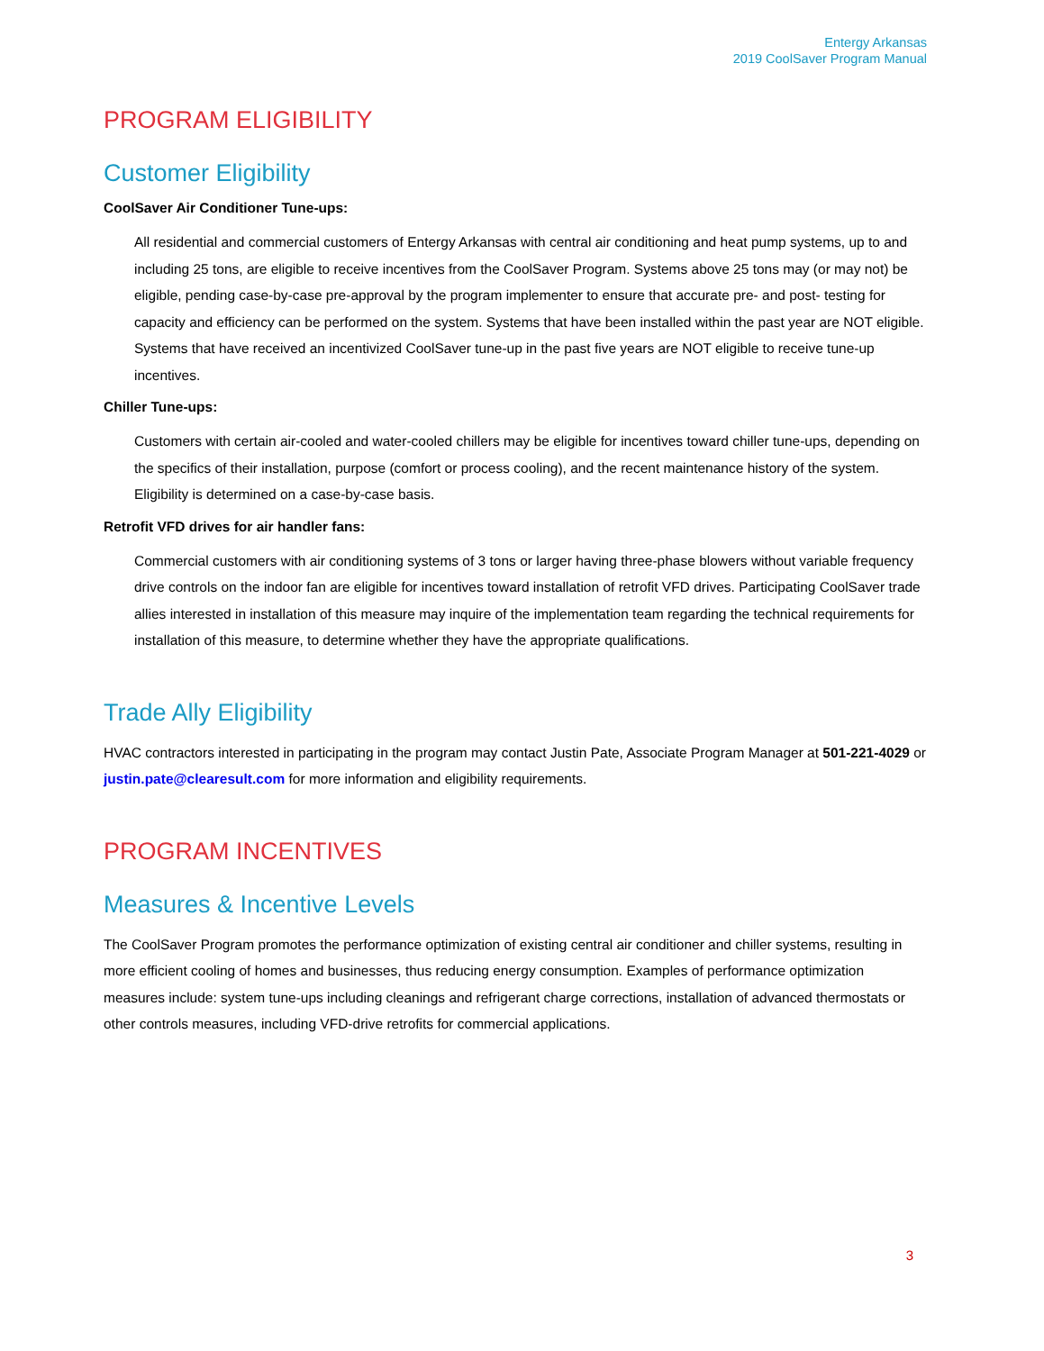Entergy Arkansas
2019 CoolSaver Program Manual
PROGRAM ELIGIBILITY
Customer Eligibility
CoolSaver Air Conditioner Tune-ups:
All residential and commercial customers of Entergy Arkansas with central air conditioning and heat pump systems, up to and including 25 tons, are eligible to receive incentives from the CoolSaver Program. Systems above 25 tons may (or may not) be eligible, pending case-by-case pre-approval by the program implementer to ensure that accurate pre- and post- testing for capacity and efficiency can be performed on the system. Systems that have been installed within the past year are NOT eligible. Systems that have received an incentivized CoolSaver tune-up in the past five years are NOT eligible to receive tune-up incentives.
Chiller Tune-ups:
Customers with certain air-cooled and water-cooled chillers may be eligible for incentives toward chiller tune-ups, depending on the specifics of their installation, purpose (comfort or process cooling), and the recent maintenance history of the system. Eligibility is determined on a case-by-case basis.
Retrofit VFD drives for air handler fans:
Commercial customers with air conditioning systems of 3 tons or larger having three-phase blowers without variable frequency drive controls on the indoor fan are eligible for incentives toward installation of retrofit VFD drives. Participating CoolSaver trade allies interested in installation of this measure may inquire of the implementation team regarding the technical requirements for installation of this measure, to determine whether they have the appropriate qualifications.
Trade Ally Eligibility
HVAC contractors interested in participating in the program may contact Justin Pate, Associate Program Manager at 501-221-4029 or justin.pate@clearesult.com for more information and eligibility requirements.
PROGRAM INCENTIVES
Measures & Incentive Levels
The CoolSaver Program promotes the performance optimization of existing central air conditioner and chiller systems, resulting in more efficient cooling of homes and businesses, thus reducing energy consumption. Examples of performance optimization measures include: system tune-ups including cleanings and refrigerant charge corrections, installation of advanced thermostats or other controls measures, including VFD-drive retrofits for commercial applications.
3